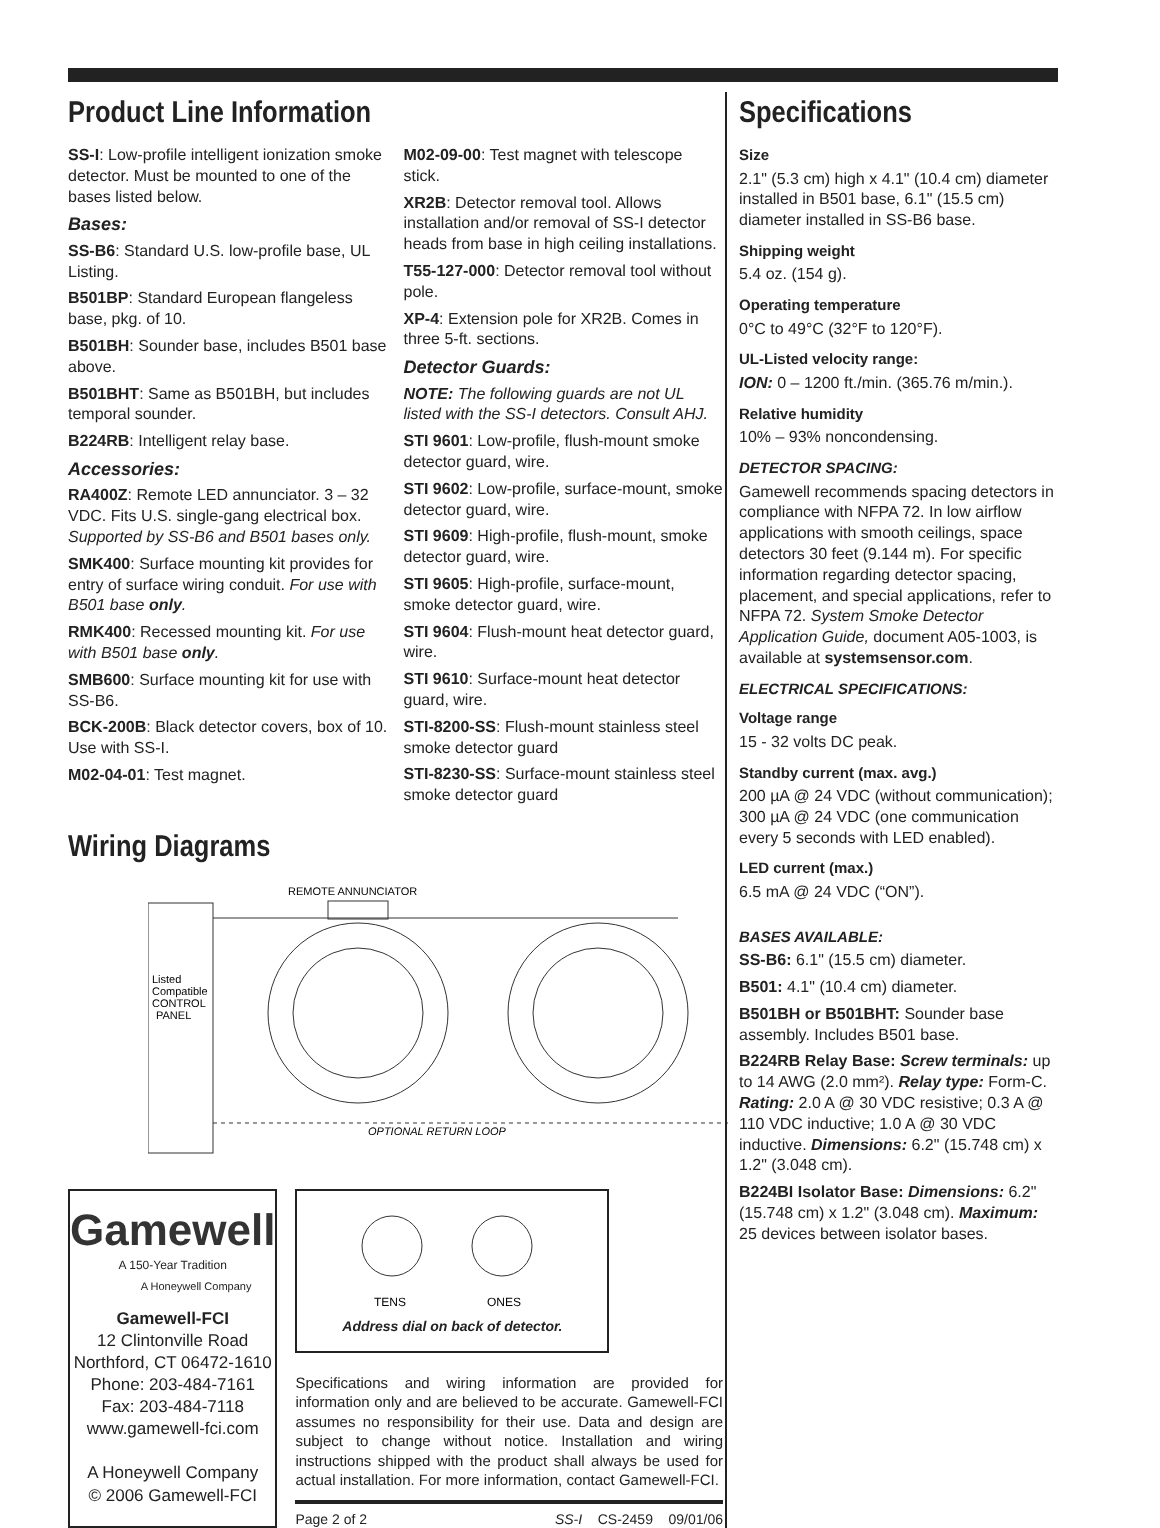Product Line Information
SS-I: Low-profile intelligent ionization smoke detector. Must be mounted to one of the bases listed below.
Bases:
SS-B6: Standard U.S. low-profile base, UL Listing.
B501BP: Standard European flangeless base, pkg. of 10.
B501BH: Sounder base, includes B501 base above.
B501BHT: Same as B501BH, but includes temporal sounder.
B224RB: Intelligent relay base.
Accessories:
RA400Z: Remote LED annunciator. 3 – 32 VDC. Fits U.S. single-gang electrical box. Supported by SS-B6 and B501 bases only.
SMK400: Surface mounting kit provides for entry of surface wiring conduit. For use with B501 base only.
RMK400: Recessed mounting kit. For use with B501 base only.
SMB600: Surface mounting kit for use with SS-B6.
BCK-200B: Black detector covers, box of 10. Use with SS-I.
M02-04-01: Test magnet.
M02-09-00: Test magnet with telescope stick.
XR2B: Detector removal tool. Allows installation and/or removal of SS-I detector heads from base in high ceiling installations.
T55-127-000: Detector removal tool without pole.
XP-4: Extension pole for XR2B. Comes in three 5-ft. sections.
Detector Guards:
NOTE: The following guards are not UL listed with the SS-I detectors. Consult AHJ.
STI 9601: Low-profile, flush-mount smoke detector guard, wire.
STI 9602: Low-profile, surface-mount, smoke detector guard, wire.
STI 9609: High-profile, flush-mount, smoke detector guard, wire.
STI 9605: High-profile, surface-mount, smoke detector guard, wire.
STI 9604: Flush-mount heat detector guard, wire.
STI 9610: Surface-mount heat detector guard, wire.
STI-8200-SS: Flush-mount stainless steel smoke detector guard
STI-8230-SS: Surface-mount stainless steel smoke detector guard
Wiring Diagrams
Listed
Compatible
CONTROL
PANEL
REMOTE ANNUNCIATOR
OPTIONAL RETURN LOOP
Gamewell
A 150-Year Tradition
A Honeywell Company
Gamewell-FCI
12 Clintonville Road
Northford, CT 06472-1610
Phone: 203-484-7161
Fax: 203-484-7118
www.gamewell-fci.com
A Honeywell Company
© 2006 Gamewell-FCI
TENS
ONES
Address dial on back of detector.
Specifications and wiring information are provided for information only and are believed to be accurate. Gamewell-FCI assumes no responsibility for their use. Data and design are subject to change without notice. Installation and wiring instructions shipped with the product shall always be used for actual installation. For more information, contact Gamewell-FCI.
Page 2 of 2 SS-I CS-2459 09/01/06
Specifications
Size
2.1" (5.3 cm) high x 4.1" (10.4 cm) diameter installed in B501 base, 6.1" (15.5 cm) diameter installed in SS-B6 base.
Shipping weight
5.4 oz. (154 g).
Operating temperature
0°C to 49°C (32°F to 120°F).
UL-Listed velocity range:
ION: 0 – 1200 ft./min. (365.76 m/min.).
Relative humidity
10% – 93% noncondensing.
DETECTOR SPACING:
Gamewell recommends spacing detectors in compliance with NFPA 72. In low airflow applications with smooth ceilings, space detectors 30 feet (9.144 m). For specific information regarding detector spacing, placement, and special applications, refer to NFPA 72. System Smoke Detector Application Guide, document A05-1003, is available at systemsensor.com.
ELECTRICAL SPECIFICATIONS:
Voltage range
15 - 32 volts DC peak.
Standby current (max. avg.)
200 µA @ 24 VDC (without communication); 300 µA @ 24 VDC (one communication every 5 seconds with LED enabled).
LED current (max.)
6.5 mA @ 24 VDC (“ON”).
BASES AVAILABLE:
SS-B6: 6.1" (15.5 cm) diameter.
B501: 4.1" (10.4 cm) diameter.
B501BH or B501BHT: Sounder base assembly. Includes B501 base.
B224RB Relay Base: Screw terminals: up to 14 AWG (2.0 mm²). Relay type: Form-C. Rating: 2.0 A @ 30 VDC resistive; 0.3 A @ 110 VDC inductive; 1.0 A @ 30 VDC inductive. Dimensions: 6.2" (15.748 cm) x 1.2" (3.048 cm).
B224BI Isolator Base: Dimensions: 6.2" (15.748 cm) x 1.2" (3.048 cm). Maximum: 25 devices between isolator bases.